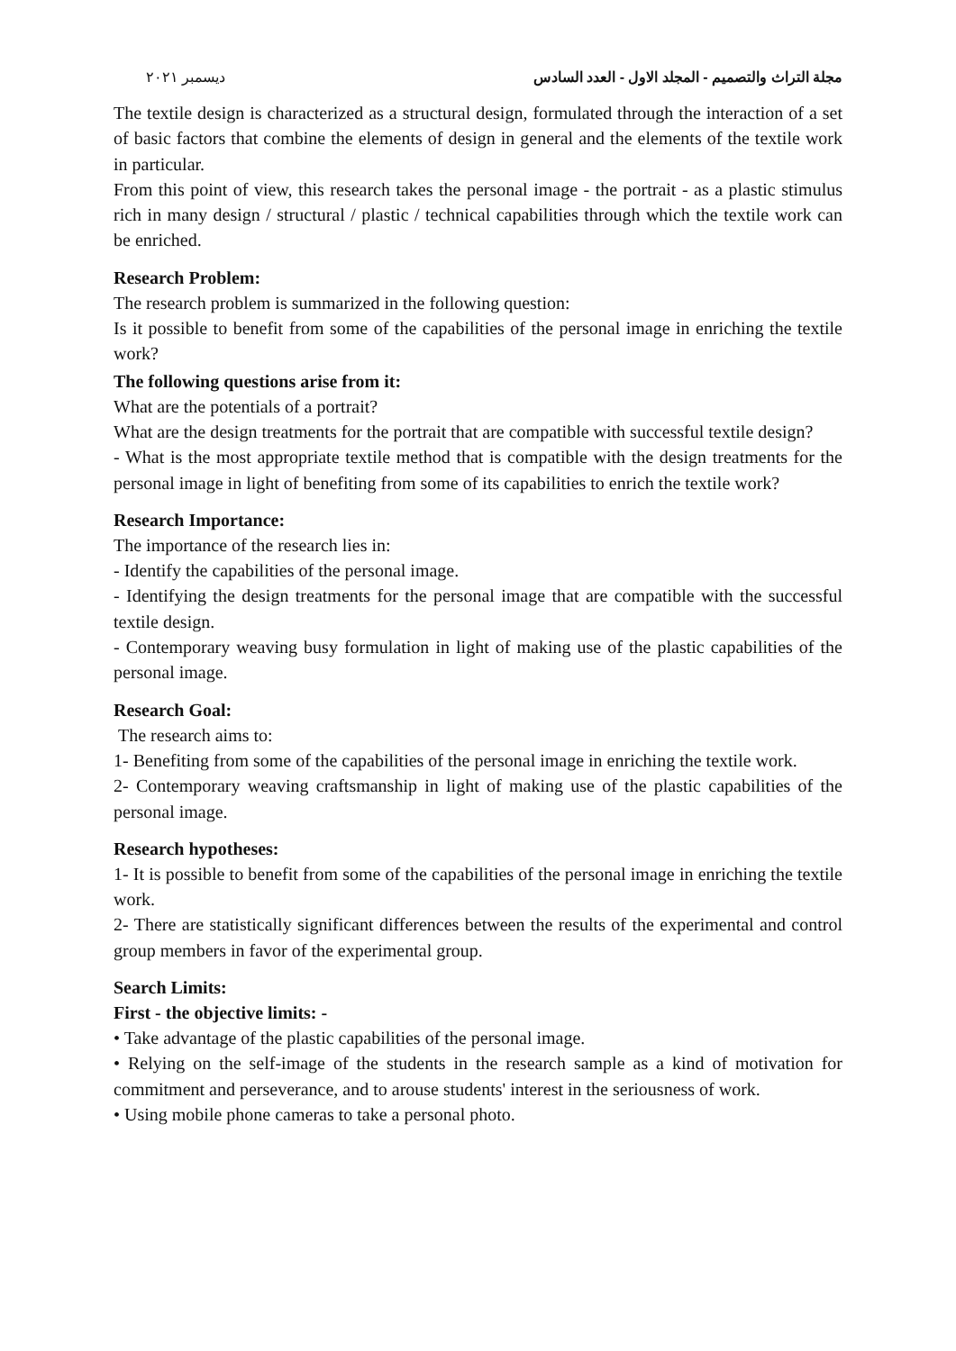ديسمبر ٢٠٢١ مجلة التراث والتصميم - المجلد الاول - العدد السادس
The textile design is characterized as a structural design, formulated through the interaction of a set of basic factors that combine the elements of design in general and the elements of the textile work in particular.
From this point of view, this research takes the personal image - the portrait - as a plastic stimulus rich in many design / structural / plastic / technical capabilities through which the textile work can be enriched.
Research Problem:
The research problem is summarized in the following question:
Is it possible to benefit from some of the capabilities of the personal image in enriching the textile work?
The following questions arise from it:
What are the potentials of a portrait?
What are the design treatments for the portrait that are compatible with successful textile design?
- What is the most appropriate textile method that is compatible with the design treatments for the personal image in light of benefiting from some of its capabilities to enrich the textile work?
Research Importance:
The importance of the research lies in:
- Identify the capabilities of the personal image.
- Identifying the design treatments for the personal image that are compatible with the successful textile design.
- Contemporary weaving busy formulation in light of making use of the plastic capabilities of the personal image.
Research Goal:
The research aims to:
1- Benefiting from some of the capabilities of the personal image in enriching the textile work.
2- Contemporary weaving craftsmanship in light of making use of the plastic capabilities of the personal image.
Research hypotheses:
1- It is possible to benefit from some of the capabilities of the personal image in enriching the textile work.
2- There are statistically significant differences between the results of the experimental and control group members in favor of the experimental group.
Search Limits:
First - the objective limits: -
• Take advantage of the plastic capabilities of the personal image.
• Relying on the self-image of the students in the research sample as a kind of motivation for commitment and perseverance, and to arouse students' interest in the seriousness of work.
• Using mobile phone cameras to take a personal photo.